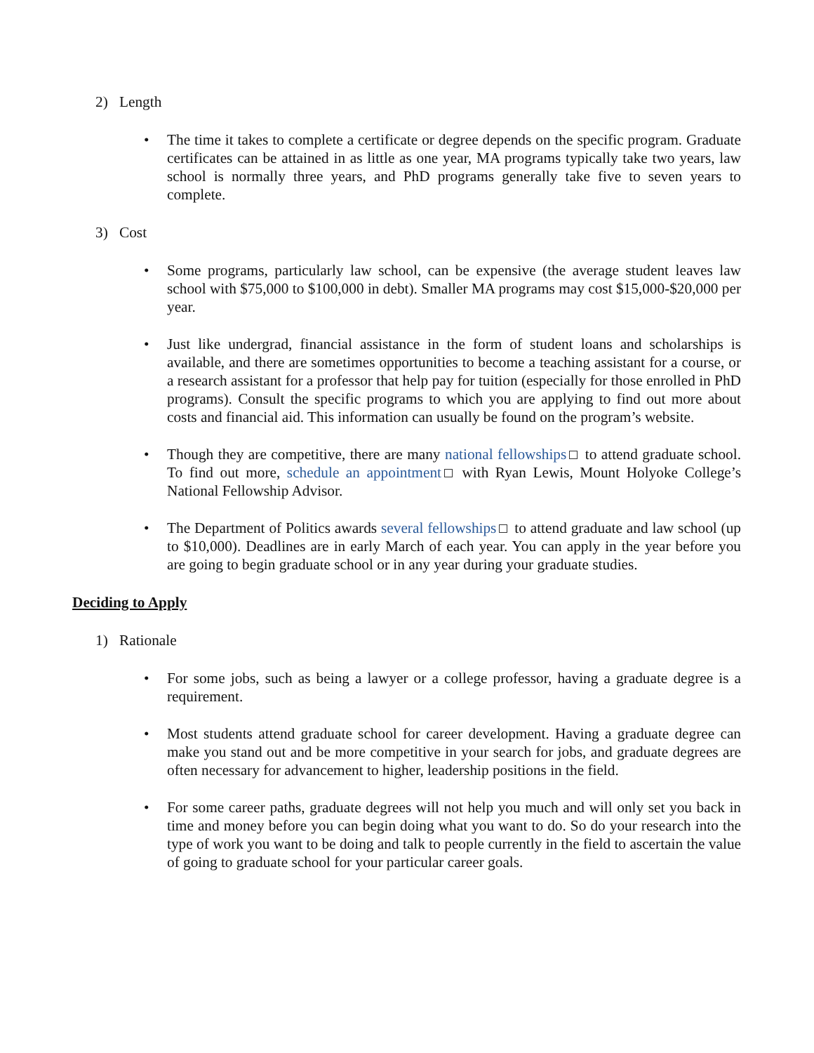2) Length
• The time it takes to complete a certificate or degree depends on the specific program. Graduate certificates can be attained in as little as one year, MA programs typically take two years, law school is normally three years, and PhD programs generally take five to seven years to complete.
3) Cost
• Some programs, particularly law school, can be expensive (the average student leaves law school with $75,000 to $100,000 in debt). Smaller MA programs may cost $15,000-$20,000 per year.
• Just like undergrad, financial assistance in the form of student loans and scholarships is available, and there are sometimes opportunities to become a teaching assistant for a course, or a research assistant for a professor that help pay for tuition (especially for those enrolled in PhD programs). Consult the specific programs to which you are applying to find out more about costs and financial aid. This information can usually be found on the program’s website.
• Though they are competitive, there are many national fellowships to attend graduate school. To find out more, schedule an appointment with Ryan Lewis, Mount Holyoke College’s National Fellowship Advisor.
• The Department of Politics awards several fellowships to attend graduate and law school (up to $10,000). Deadlines are in early March of each year. You can apply in the year before you are going to begin graduate school or in any year during your graduate studies.
Deciding to Apply
1) Rationale
• For some jobs, such as being a lawyer or a college professor, having a graduate degree is a requirement.
• Most students attend graduate school for career development. Having a graduate degree can make you stand out and be more competitive in your search for jobs, and graduate degrees are often necessary for advancement to higher, leadership positions in the field.
• For some career paths, graduate degrees will not help you much and will only set you back in time and money before you can begin doing what you want to do. So do your research into the type of work you want to be doing and talk to people currently in the field to ascertain the value of going to graduate school for your particular career goals.